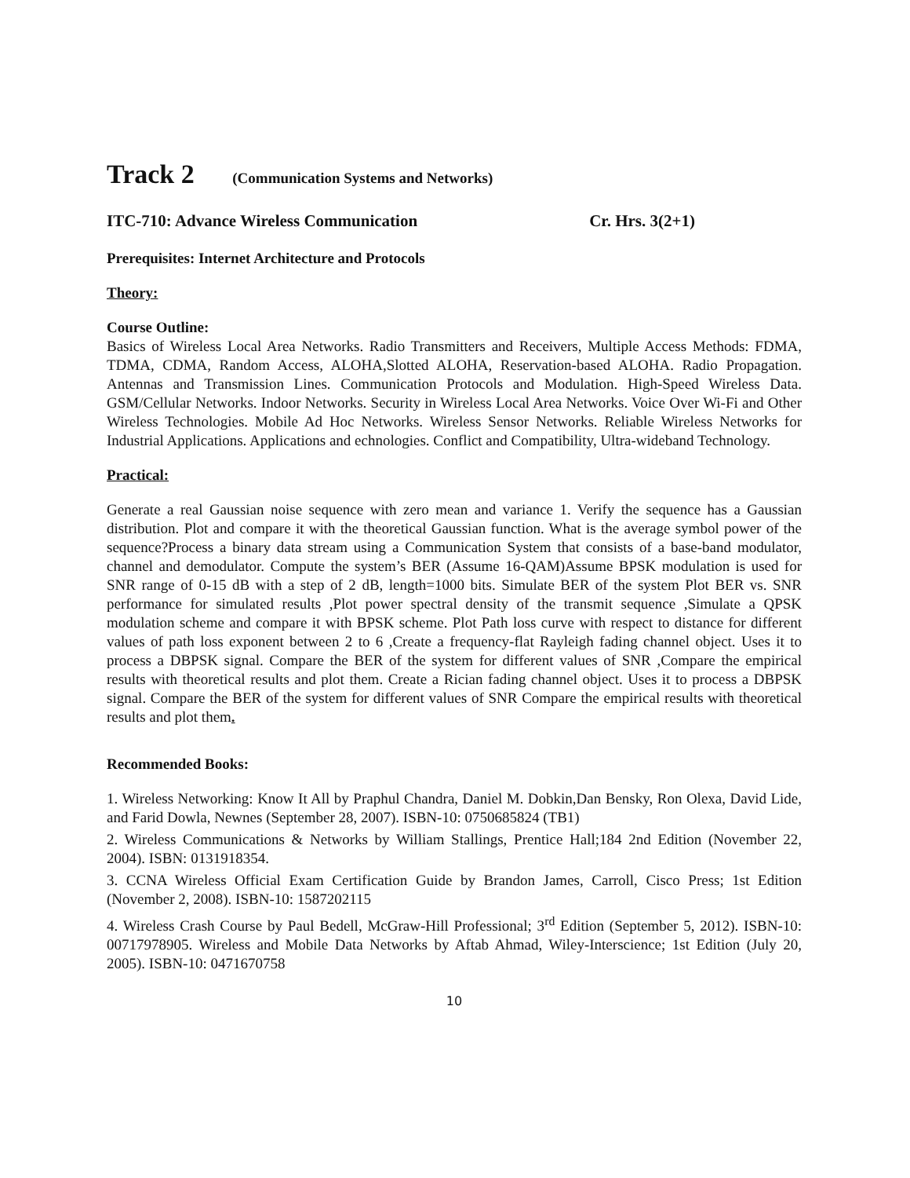Track 2 (Communication Systems and Networks)
ITC-710: Advance Wireless Communication Cr. Hrs. 3(2+1)
Prerequisites: Internet Architecture and Protocols
Theory:
Course Outline:
Basics of Wireless Local Area Networks. Radio Transmitters and Receivers, Multiple Access Methods: FDMA, TDMA, CDMA, Random Access, ALOHA,Slotted ALOHA, Reservation-based ALOHA. Radio Propagation. Antennas and Transmission Lines. Communication Protocols and Modulation. High-Speed Wireless Data. GSM/Cellular Networks. Indoor Networks. Security in Wireless Local Area Networks. Voice Over Wi-Fi and Other Wireless Technologies. Mobile Ad Hoc Networks. Wireless Sensor Networks. Reliable Wireless Networks for Industrial Applications. Applications and echnologies. Conflict and Compatibility, Ultra-wideband Technology.
Practical:
Generate a real Gaussian noise sequence with zero mean and variance 1. Verify the sequence has a Gaussian distribution. Plot and compare it with the theoretical Gaussian function. What is the average symbol power of the sequence?Process a binary data stream using a Communication System that consists of a base-band modulator, channel and demodulator. Compute the system’s BER (Assume 16-QAM)Assume BPSK modulation is used for SNR range of 0-15 dB with a step of 2 dB, length=1000 bits. Simulate BER of the system Plot BER vs. SNR performance for simulated results ,Plot power spectral density of the transmit sequence ,Simulate a QPSK modulation scheme and compare it with BPSK scheme. Plot Path loss curve with respect to distance for different values of path loss exponent between 2 to 6 ,Create a frequency-flat Rayleigh fading channel object. Uses it to process a DBPSK signal. Compare the BER of the system for different values of SNR ,Compare the empirical results with theoretical results and plot them. Create a Rician fading channel object. Uses it to process a DBPSK signal. Compare the BER of the system for different values of SNR Compare the empirical results with theoretical results and plot them.
Recommended Books:
1. Wireless Networking: Know It All by Praphul Chandra, Daniel M. Dobkin,Dan Bensky, Ron Olexa, David Lide, and Farid Dowla, Newnes (September 28, 2007). ISBN-10: 0750685824 (TB1)
2. Wireless Communications & Networks by William Stallings, Prentice Hall;184 2nd Edition (November 22, 2004). ISBN: 0131918354.
3. CCNA Wireless Official Exam Certification Guide by Brandon James, Carroll, Cisco Press; 1st Edition (November 2, 2008). ISBN-10: 1587202115
4. Wireless Crash Course by Paul Bedell, McGraw-Hill Professional; 3<sup>rd</sup> Edition (September 5, 2012). ISBN-10: 00717978905. Wireless and Mobile Data Networks by Aftab Ahmad, Wiley-Interscience; 1st Edition (July 20, 2005). ISBN-10: 0471670758
10